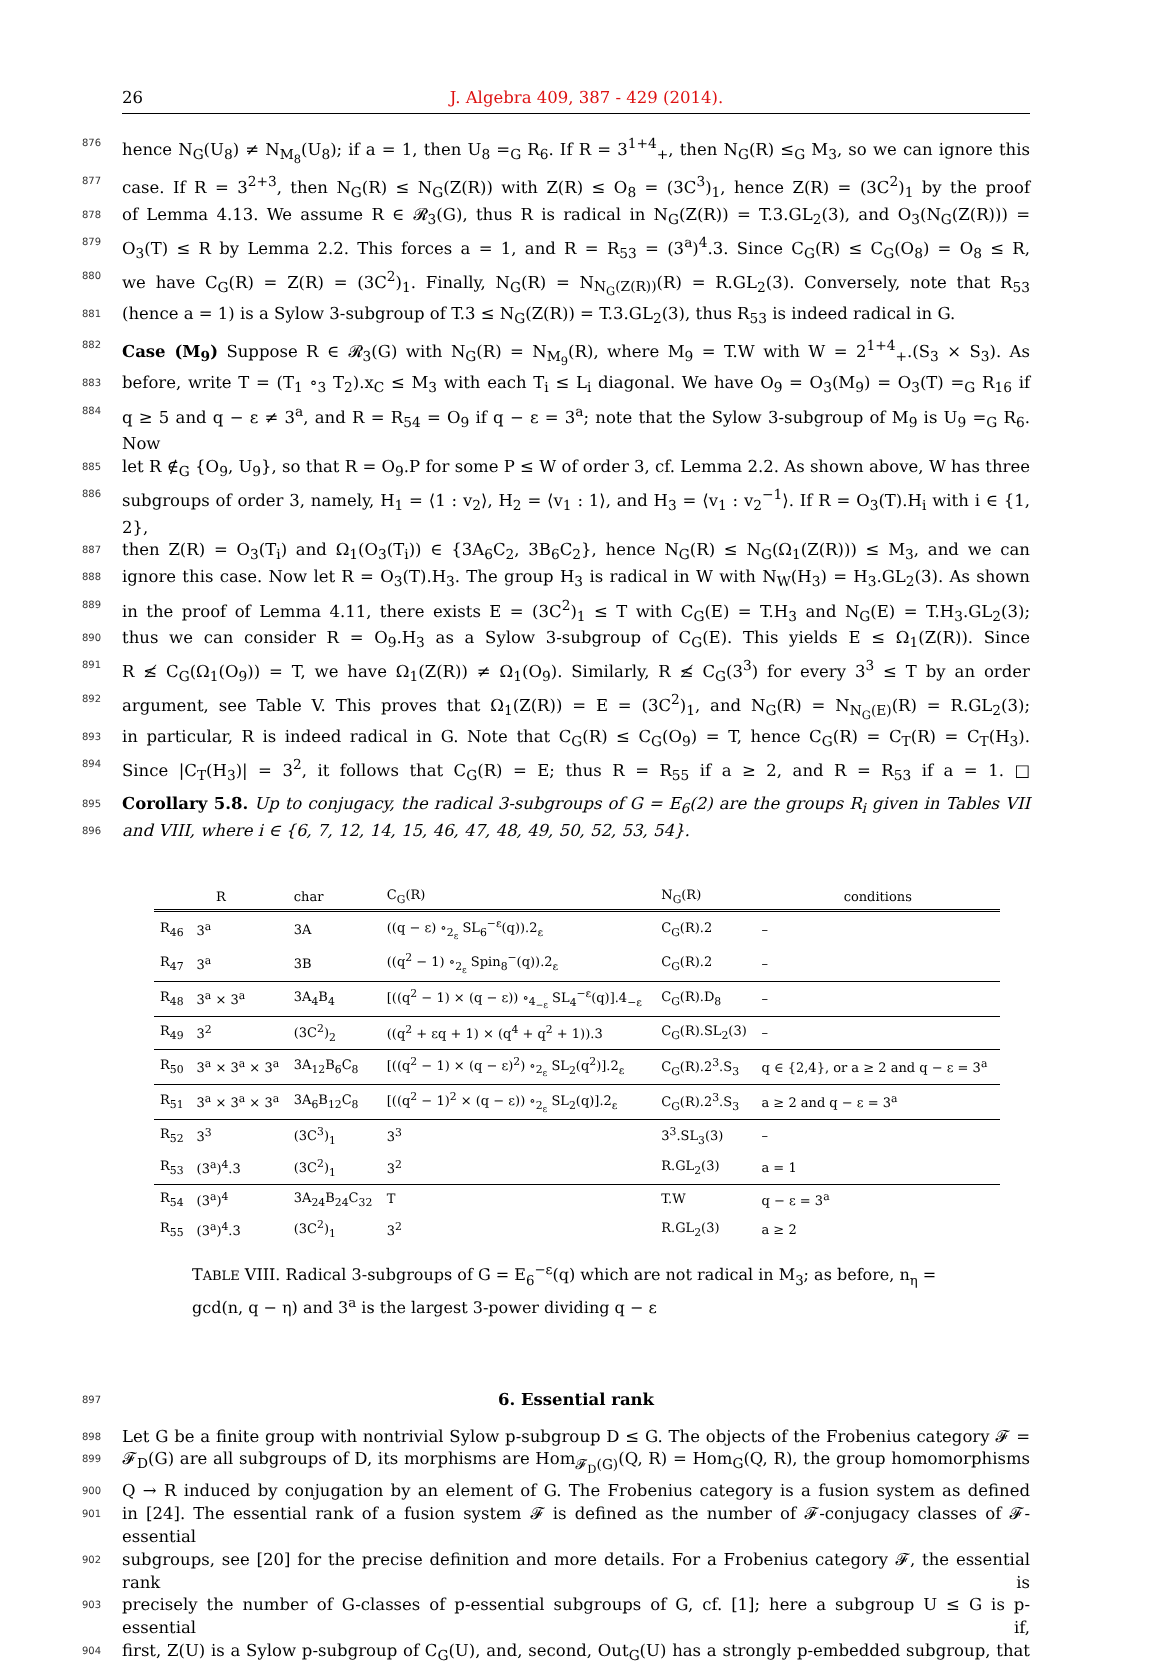26 J. Algebra 409, 387 - 429 (2014).
876 hence N<sub>G</sub>(U<sub>8</sub>) ≠ N<sub>M<sub>8</sub></sub>(U<sub>8</sub>); if a = 1, then U<sub>8</sub> =<sub>G</sub> R<sub>6</sub>. If R = 3<sup>1+4</sup><sub>+</sub>, then N<sub>G</sub>(R) ≤<sub>G</sub> M<sub>3</sub>, so we can ignore this
877 case. If R = 3<sup>2+3</sup>, then N<sub>G</sub>(R) ≤ N<sub>G</sub>(Z(R)) with Z(R) ≤ O<sub>8</sub> = (3C<sup>3</sup>)<sub>1</sub>, hence Z(R) = (3C<sup>2</sup>)<sub>1</sub> by the proof
878 of Lemma 4.13. We assume R ∈ 𝓡<sub>3</sub>(G), thus R is radical in N<sub>G</sub>(Z(R)) = T.3.GL<sub>2</sub>(3), and O<sub>3</sub>(N<sub>G</sub>(Z(R))) =
879 O<sub>3</sub>(T) ≤ R by Lemma 2.2. This forces a = 1, and R = R<sub>53</sub> = (3<sup>a</sup>)<sup>4</sup>.3. Since C<sub>G</sub>(R) ≤ C<sub>G</sub>(O<sub>8</sub>) = O<sub>8</sub> ≤ R,
880 we have C<sub>G</sub>(R) = Z(R) = (3C<sup>2</sup>)<sub>1</sub>. Finally, N<sub>G</sub>(R) = N<sub>N<sub>G</sub>(Z(R))</sub>(R) = R.GL<sub>2</sub>(3). Conversely, note that R<sub>53</sub>
881 (hence a = 1) is a Sylow 3-subgroup of T.3 ≤ N<sub>G</sub>(Z(R)) = T.3.GL<sub>2</sub>(3), thus R<sub>53</sub> is indeed radical in G.
882 Case (M<sub>9</sub>) Suppose R ∈ 𝓡<sub>3</sub>(G) with N<sub>G</sub>(R) = N<sub>M<sub>9</sub></sub>(R), where M<sub>9</sub> = T.W with W = 2<sup>1+4</sup><sub>+</sub>.(S<sub>3</sub> × S<sub>3</sub>). As
883 before, write T = (T<sub>1</sub> ∘<sub>3</sub> T<sub>2</sub>).x<sub>C</sub> ≤ M<sub>3</sub> with each T<sub>i</sub> ≤ L<sub>i</sub> diagonal. We have O<sub>9</sub> = O<sub>3</sub>(M<sub>9</sub>) = O<sub>3</sub>(T) =<sub>G</sub> R<sub>16</sub> if
884 q ≥ 5 and q − ε ≠ 3<sup>a</sup>, and R = R<sub>54</sub> = O<sub>9</sub> if q − ε = 3<sup>a</sup>; note that the Sylow 3-subgroup of M<sub>9</sub> is U<sub>9</sub> =<sub>G</sub> R<sub>6</sub>. Now
885 let R ∉<sub>G</sub> {O<sub>9</sub>, U<sub>9</sub>}, so that R = O<sub>9</sub>.P for some P ≤ W of order 3, cf. Lemma 2.2. As shown above, W has three
886 subgroups of order 3, namely, H<sub>1</sub> = ⟨1 : v<sub>2</sub>⟩, H<sub>2</sub> = ⟨v<sub>1</sub> : 1⟩, and H<sub>3</sub> = ⟨v<sub>1</sub> : v<sub>2</sub><sup>−1</sup>⟩. If R = O<sub>3</sub>(T).H<sub>i</sub> with i ∈ {1, 2},
887 then Z(R) = O<sub>3</sub>(T<sub>i</sub>) and Ω<sub>1</sub>(O<sub>3</sub>(T<sub>i</sub>)) ∈ {3A<sub>6</sub>C<sub>2</sub>, 3B<sub>6</sub>C<sub>2</sub>}, hence N<sub>G</sub>(R) ≤ N<sub>G</sub>(Ω<sub>1</sub>(Z(R))) ≤ M<sub>3</sub>, and we can
888 ignore this case. Now let R = O<sub>3</sub>(T).H<sub>3</sub>. The group H<sub>3</sub> is radical in W with N<sub>W</sub>(H<sub>3</sub>) = H<sub>3</sub>.GL<sub>2</sub>(3). As shown
889 in the proof of Lemma 4.11, there exists E = (3C<sup>2</sup>)<sub>1</sub> ≤ T with C<sub>G</sub>(E) = T.H<sub>3</sub> and N<sub>G</sub>(E) = T.H<sub>3</sub>.GL<sub>2</sub>(3);
890 thus we can consider R = O<sub>9</sub>.H<sub>3</sub> as a Sylow 3-subgroup of C<sub>G</sub>(E). This yields E ≤ Ω<sub>1</sub>(Z(R)). Since
891 R ≰ C<sub>G</sub>(Ω<sub>1</sub>(O<sub>9</sub>)) = T, we have Ω<sub>1</sub>(Z(R)) ≠ Ω<sub>1</sub>(O<sub>9</sub>). Similarly, R ≰ C<sub>G</sub>(3<sup>3</sup>) for every 3<sup>3</sup> ≤ T by an order
892 argument, see Table V. This proves that Ω<sub>1</sub>(Z(R)) = E = (3C<sup>2</sup>)<sub>1</sub>, and N<sub>G</sub>(R) = N<sub>N<sub>G</sub>(E)</sub>(R) = R.GL<sub>2</sub>(3);
893 in particular, R is indeed radical in G. Note that C<sub>G</sub>(R) ≤ C<sub>G</sub>(O<sub>9</sub>) = T, hence C<sub>G</sub>(R) = C<sub>T</sub>(R) = C<sub>T</sub>(H<sub>3</sub>).
894 Since |C<sub>T</sub>(H<sub>3</sub>)| = 3<sup>2</sup>, it follows that C<sub>G</sub>(R) = E; thus R = R<sub>55</sub> if a ≥ 2, and R = R<sub>53</sub> if a = 1. □
895 Corollary 5.8. Up to conjugacy, the radical 3-subgroups of G = E<sub>6</sub>(2) are the groups R<sub>i</sub> given in Tables VII
896 and VIII, where i ∈ {6, 7, 12, 14, 15, 46, 47, 48, 49, 50, 52, 53, 54}.
| R | | char | C<sub>G</sub>(R) | N<sub>G</sub>(R) | conditions |
| --- | --- | --- | --- | --- | --- |
| R<sub>46</sub> | 3<sup>a</sup> | 3A | ((q − ε) ∘<sub>2<sub>ε</sub></sub> SL<sub>6</sub><sup>−ε</sup>(q)).2<sub>ε</sub> | C<sub>G</sub>(R).2 | – |
| R<sub>47</sub> | 3<sup>a</sup> | 3B | ((q<sup>2</sup> − 1) ∘<sub>2<sub>ε</sub></sub> Spin<sub>8</sub><sup>−</sup>(q)).2<sub>ε</sub> | C<sub>G</sub>(R).2 | – |
| R<sub>48</sub> | 3<sup>a</sup> × 3<sup>a</sup> | 3A<sub>4</sub>B<sub>4</sub> | [((q<sup>2</sup> − 1) × (q − ε)) ∘<sub>4<sub>−ε</sub></sub> SL<sub>4</sub><sup>−ε</sup>(q)].4<sub>−ε</sub> | C<sub>G</sub>(R).D<sub>8</sub> | – |
| R<sub>49</sub> | 3<sup>2</sup> | (3C<sup>2</sup>)<sub>2</sub> | ((q<sup>2</sup> + εq + 1) × (q<sup>4</sup> + q<sup>2</sup> + 1)).3 | C<sub>G</sub>(R).SL<sub>2</sub>(3) | – |
| R<sub>50</sub> | 3<sup>a</sup> × 3<sup>a</sup> × 3<sup>a</sup> | 3A<sub>12</sub>B<sub>6</sub>C<sub>8</sub> | [((q<sup>2</sup> − 1) × (q − ε)<sup>2</sup>) ∘<sub>2<sub>ε</sub></sub> SL<sub>2</sub>(q<sup>2</sup>)].2<sub>ε</sub> | C<sub>G</sub>(R).2<sup>3</sup>.S<sub>3</sub> | q ∈ {2,4}, or a ≥ 2 and q − ε = 3<sup>a</sup> |
| R<sub>51</sub> | 3<sup>a</sup> × 3<sup>a</sup> × 3<sup>a</sup> | 3A<sub>6</sub>B<sub>12</sub>C<sub>8</sub> | [((q<sup>2</sup> − 1)<sup>2</sup> × (q − ε)) ∘<sub>2<sub>ε</sub></sub> SL<sub>2</sub>(q)].2<sub>ε</sub> | C<sub>G</sub>(R).2<sup>3</sup>.S<sub>3</sub> | a ≥ 2 and q − ε = 3<sup>a</sup> |
| R<sub>52</sub> | 3<sup>3</sup> | (3C<sup>3</sup>)<sub>1</sub> | 3<sup>3</sup> | 3<sup>3</sup>.SL<sub>3</sub>(3) | – |
| R<sub>53</sub> | (3<sup>a</sup>)<sup>4</sup>.3 | (3C<sup>2</sup>)<sub>1</sub> | 3<sup>2</sup> | R.GL<sub>2</sub>(3) | a = 1 |
| R<sub>54</sub> | (3<sup>a</sup>)<sup>4</sup> | 3A<sub>24</sub>B<sub>24</sub>C<sub>32</sub> | T | T.W | q − ε = 3<sup>a</sup> |
| R<sub>55</sub> | (3<sup>a</sup>)<sup>4</sup>.3 | (3C<sup>2</sup>)<sub>1</sub> | 3<sup>2</sup> | R.GL<sub>2</sub>(3) | a ≥ 2 |
TABLE VIII. Radical 3-subgroups of G = E<sub>6</sub><sup>−ε</sup>(q) which are not radical in M<sub>3</sub>; as before, n<sub>η</sub> = gcd(n, q − η) and 3<sup>a</sup> is the largest 3-power dividing q − ε
897 6. Essential rank
898 Let G be a finite group with nontrivial Sylow p-subgroup D ≤ G. The objects of the Frobenius category 𝓕 =
899 𝓕<sub>D</sub>(G) are all subgroups of D, its morphisms are Hom<sub>𝓕<sub>D</sub>(G)</sub>(Q, R) = Hom<sub>G</sub>(Q, R), the group homomorphisms
900 Q → R induced by conjugation by an element of G. The Frobenius category is a fusion system as defined
901 in [24]. The essential rank of a fusion system 𝓕 is defined as the number of 𝓕-conjugacy classes of 𝓕-essential
902 subgroups, see [20] for the precise definition and more details. For a Frobenius category 𝓕, the essential rank is
903 precisely the number of G-classes of p-essential subgroups of G, cf. [1]; here a subgroup U ≤ G is p-essential if,
904 first, Z(U) is a Sylow p-subgroup of C<sub>G</sub>(U), and, second, Out<sub>G</sub>(U) has a strongly p-embedded subgroup, that